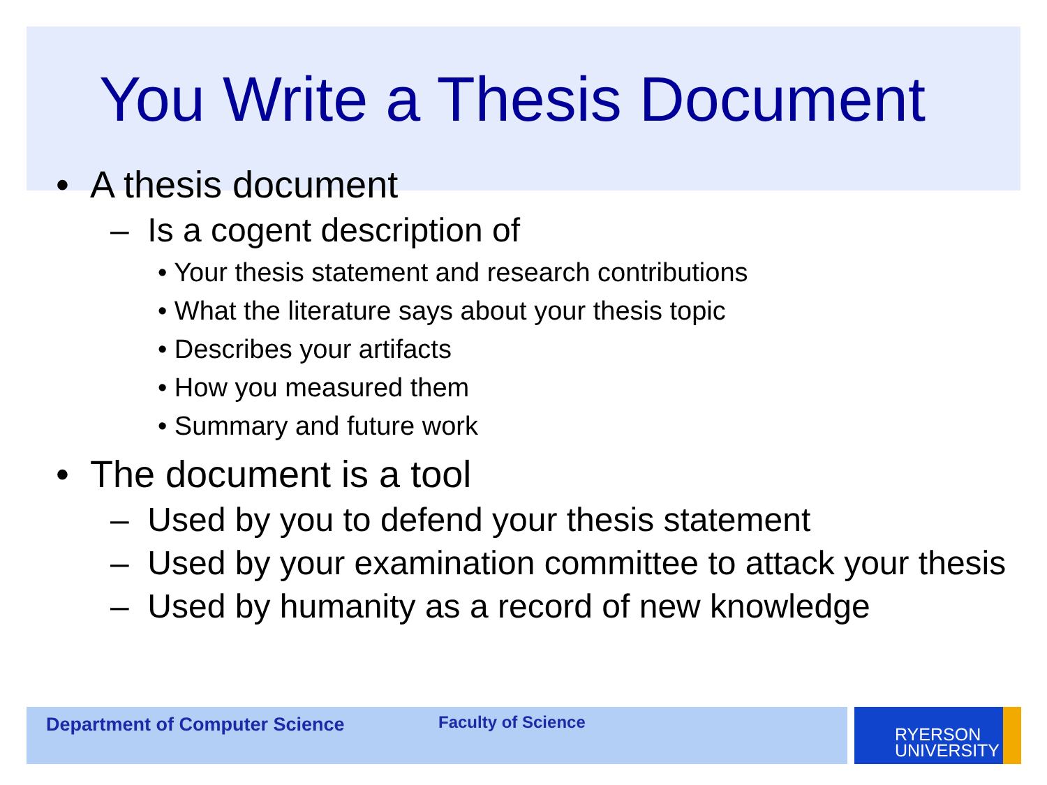You Write a Thesis Document
• A thesis document
– Is a cogent description of
• Your thesis statement and research contributions
• What the literature says about your thesis topic
• Describes your artifacts
• How you measured them
• Summary and future work
• The document is a tool
– Used by you to defend your thesis statement
– Used by your examination committee to attack your thesis
– Used by humanity as a record of new knowledge
Department of Computer Science Faculty of Science
RYERSON
UNIVERSITY